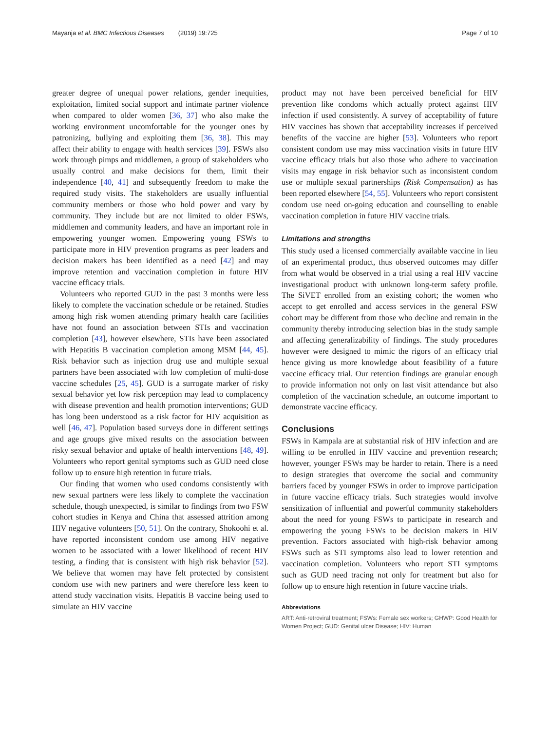Mayanja et al. BMC Infectious Diseases (2019) 19:725 Page 7 of 10
greater degree of unequal power relations, gender inequities, exploitation, limited social support and intimate partner violence when compared to older women [36, 37] who also make the working environment uncomfortable for the younger ones by patronizing, bullying and exploiting them [36, 38]. This may affect their ability to engage with health services [39]. FSWs also work through pimps and middlemen, a group of stakeholders who usually control and make decisions for them, limit their independence [40, 41] and subsequently freedom to make the required study visits. The stakeholders are usually influential community members or those who hold power and vary by community. They include but are not limited to older FSWs, middlemen and community leaders, and have an important role in empowering younger women. Empowering young FSWs to participate more in HIV prevention programs as peer leaders and decision makers has been identified as a need [42] and may improve retention and vaccination completion in future HIV vaccine efficacy trials.
Volunteers who reported GUD in the past 3 months were less likely to complete the vaccination schedule or be retained. Studies among high risk women attending primary health care facilities have not found an association between STIs and vaccination completion [43], however elsewhere, STIs have been associated with Hepatitis B vaccination completion among MSM [44, 45]. Risk behavior such as injection drug use and multiple sexual partners have been associated with low completion of multi-dose vaccine schedules [25, 45]. GUD is a surrogate marker of risky sexual behavior yet low risk perception may lead to complacency with disease prevention and health promotion interventions; GUD has long been understood as a risk factor for HIV acquisition as well [46, 47]. Population based surveys done in different settings and age groups give mixed results on the association between risky sexual behavior and uptake of health interventions [48, 49]. Volunteers who report genital symptoms such as GUD need close follow up to ensure high retention in future trials.
Our finding that women who used condoms consistently with new sexual partners were less likely to complete the vaccination schedule, though unexpected, is similar to findings from two FSW cohort studies in Kenya and China that assessed attrition among HIV negative volunteers [50, 51]. On the contrary, Shokoohi et al. have reported inconsistent condom use among HIV negative women to be associated with a lower likelihood of recent HIV testing, a finding that is consistent with high risk behavior [52]. We believe that women may have felt protected by consistent condom use with new partners and were therefore less keen to attend study vaccination visits. Hepatitis B vaccine being used to simulate an HIV vaccine
product may not have been perceived beneficial for HIV prevention like condoms which actually protect against HIV infection if used consistently. A survey of acceptability of future HIV vaccines has shown that acceptability increases if perceived benefits of the vaccine are higher [53]. Volunteers who report consistent condom use may miss vaccination visits in future HIV vaccine efficacy trials but also those who adhere to vaccination visits may engage in risk behavior such as inconsistent condom use or multiple sexual partnerships (Risk Compensation) as has been reported elsewhere [54, 55]. Volunteers who report consistent condom use need on-going education and counselling to enable vaccination completion in future HIV vaccine trials.
Limitations and strengths
This study used a licensed commercially available vaccine in lieu of an experimental product, thus observed outcomes may differ from what would be observed in a trial using a real HIV vaccine investigational product with unknown long-term safety profile. The SiVET enrolled from an existing cohort; the women who accept to get enrolled and access services in the general FSW cohort may be different from those who decline and remain in the community thereby introducing selection bias in the study sample and affecting generalizability of findings. The study procedures however were designed to mimic the rigors of an efficacy trial hence giving us more knowledge about feasibility of a future vaccine efficacy trial. Our retention findings are granular enough to provide information not only on last visit attendance but also completion of the vaccination schedule, an outcome important to demonstrate vaccine efficacy.
Conclusions
FSWs in Kampala are at substantial risk of HIV infection and are willing to be enrolled in HIV vaccine and prevention research; however, younger FSWs may be harder to retain. There is a need to design strategies that overcome the social and community barriers faced by younger FSWs in order to improve participation in future vaccine efficacy trials. Such strategies would involve sensitization of influential and powerful community stakeholders about the need for young FSWs to participate in research and empowering the young FSWs to be decision makers in HIV prevention. Factors associated with high-risk behavior among FSWs such as STI symptoms also lead to lower retention and vaccination completion. Volunteers who report STI symptoms such as GUD need tracing not only for treatment but also for follow up to ensure high retention in future vaccine trials.
Abbreviations
ART: Anti-retroviral treatment; FSWs: Female sex workers; GHWP: Good Health for Women Project; GUD: Genital ulcer Disease; HIV: Human